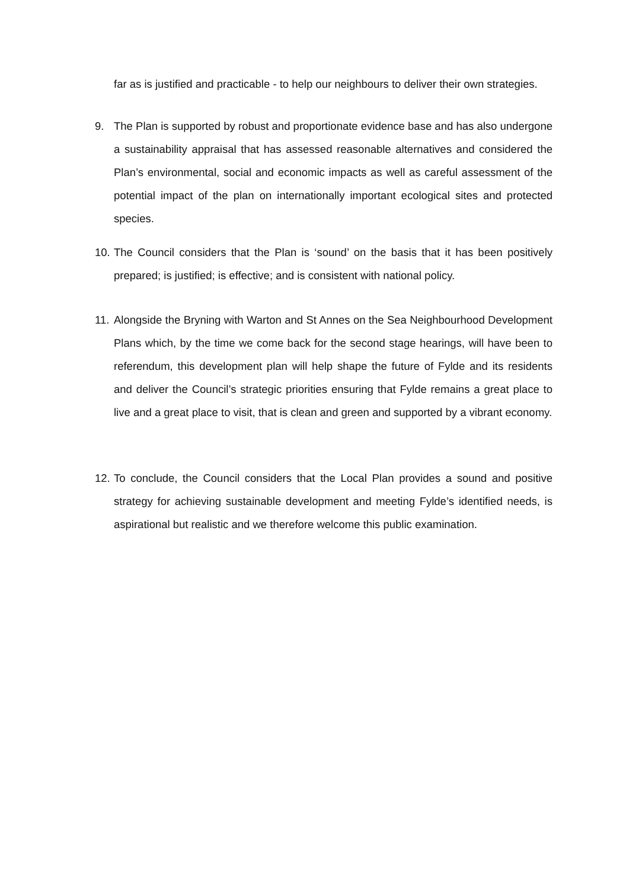far as is justified and practicable - to help our neighbours to deliver their own strategies.
9. The Plan is supported by robust and proportionate evidence base and has also undergone a sustainability appraisal that has assessed reasonable alternatives and considered the Plan’s environmental, social and economic impacts as well as careful assessment of the potential impact of the plan on internationally important ecological sites and protected species.
10.
The Council considers that the Plan is ‘sound’ on the basis that it has been positively prepared; is justified; is effective; and is consistent with national policy.
11.
Alongside the Bryning with Warton and St Annes on the Sea Neighbourhood Development Plans which, by the time we come back for the second stage hearings, will have been to referendum, this development plan will help shape the future of Fylde and its residents and deliver the Council’s strategic priorities ensuring that Fylde remains a great place to live and a great place to visit, that is clean and green and supported by a vibrant economy.
12.
To conclude, the Council considers that the Local Plan provides a sound and positive strategy for achieving sustainable development and meeting Fylde’s identified needs, is aspirational but realistic and we therefore welcome this public examination.